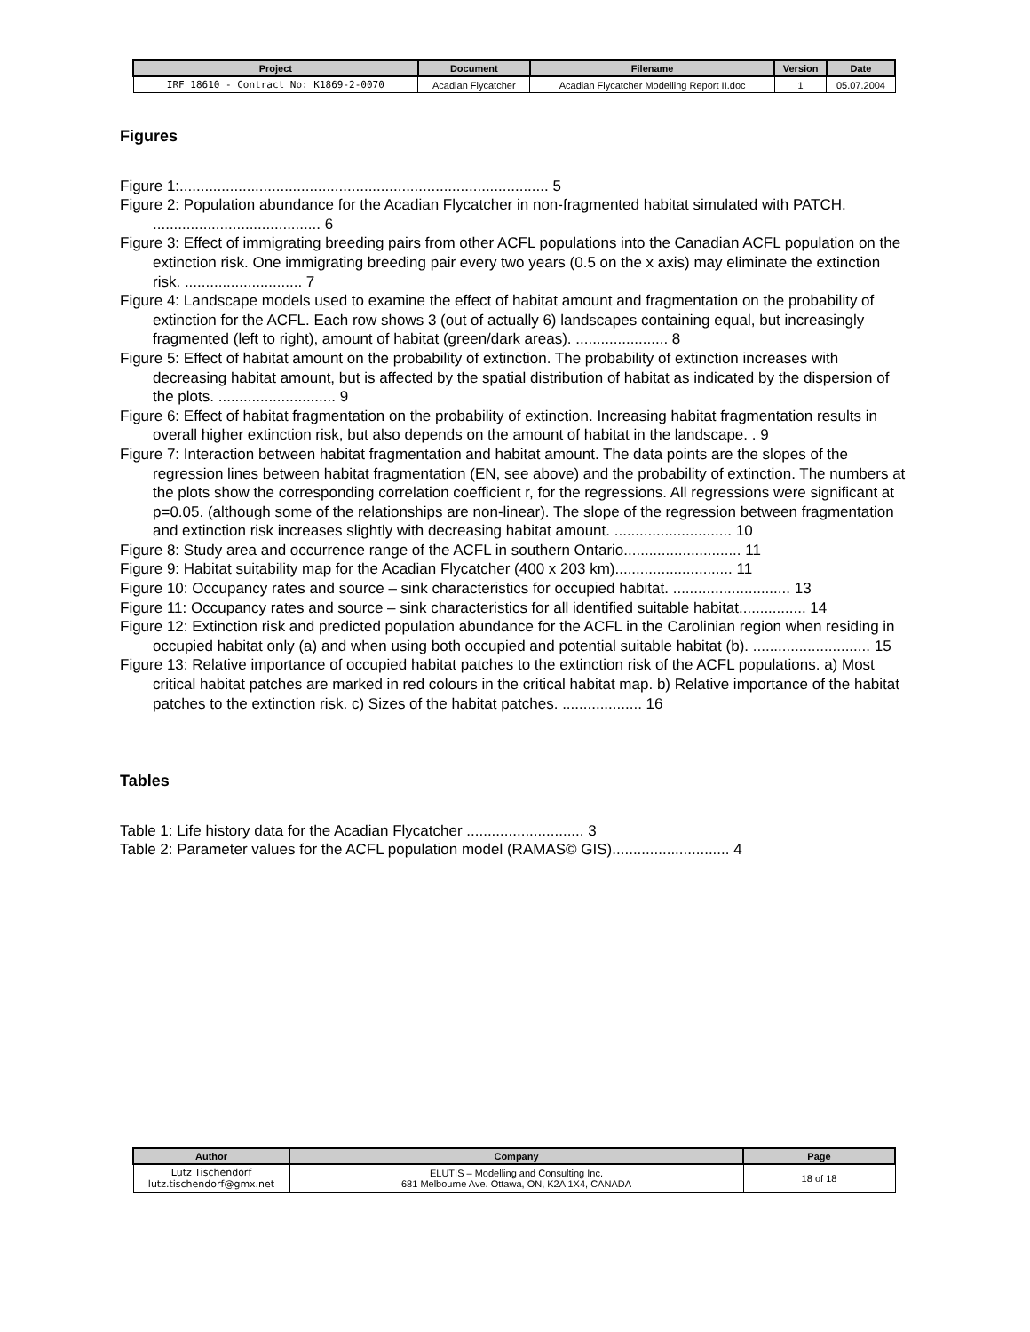| Project | Document | Filename | Version | Date |
| --- | --- | --- | --- | --- |
| IRF 18610 - Contract No: K1869-2-0070 | Acadian Flycatcher | Acadian Flycatcher Modelling Report II.doc | 1 | 05.07.2004 |
Figures
Figure 1:........................................................................................ 5
Figure 2: Population abundance for the Acadian Flycatcher in non-fragmented habitat simulated with PATCH. ........................................ 6
Figure 3: Effect of immigrating breeding pairs from other ACFL populations into the Canadian ACFL population on the extinction risk. One immigrating breeding pair every two years (0.5 on the x axis) may eliminate the extinction risk. ............................ 7
Figure 4: Landscape models used to examine the effect of habitat amount and fragmentation on the probability of extinction for the ACFL. Each row shows 3 (out of actually 6) landscapes containing equal, but increasingly fragmented (left to right), amount of habitat (green/dark areas). ...................... 8
Figure 5: Effect of habitat amount on the probability of extinction. The probability of extinction increases with decreasing habitat amount, but is affected by the spatial distribution of habitat as indicated by the dispersion of the plots. ............................ 9
Figure 6: Effect of habitat fragmentation on the probability of extinction. Increasing habitat fragmentation results in overall higher extinction risk, but also depends on the amount of habitat in the landscape. . 9
Figure 7: Interaction between habitat fragmentation and habitat amount. The data points are the slopes of the regression lines between habitat fragmentation (EN, see above) and the probability of extinction. The numbers at the plots show the corresponding correlation coefficient r, for the regressions. All regressions were significant at p=0.05. (although some of the relationships are non-linear). The slope of the regression between fragmentation and extinction risk increases slightly with decreasing habitat amount. ............................ 10
Figure 8: Study area and occurrence range of the ACFL in southern Ontario............................ 11
Figure 9: Habitat suitability map for the Acadian Flycatcher (400 x 203 km)............................ 11
Figure 10: Occupancy rates and source – sink characteristics for occupied habitat. ............................ 13
Figure 11: Occupancy rates and source – sink characteristics for all identified suitable habitat................ 14
Figure 12: Extinction risk and predicted population abundance for the ACFL in the Carolinian region when residing in occupied habitat only (a) and when using both occupied and potential suitable habitat (b). ............................ 15
Figure 13: Relative importance of occupied habitat patches to the extinction risk of the ACFL populations. a) Most critical habitat patches are marked in red colours in the critical habitat map. b) Relative importance of the habitat patches to the extinction risk. c) Sizes of the habitat patches. ................... 16
Tables
Table 1: Life history data for the Acadian Flycatcher ............................ 3
Table 2: Parameter values for the ACFL population model (RAMAS© GIS)............................ 4
| Author | Company | Page |
| --- | --- | --- |
| Lutz Tischendorf lutz.tischendorf@gmx.net | ELUTIS – Modelling and Consulting Inc. 681 Melbourne Ave. Ottawa, ON, K2A 1X4, CANADA | 18 of 18 |